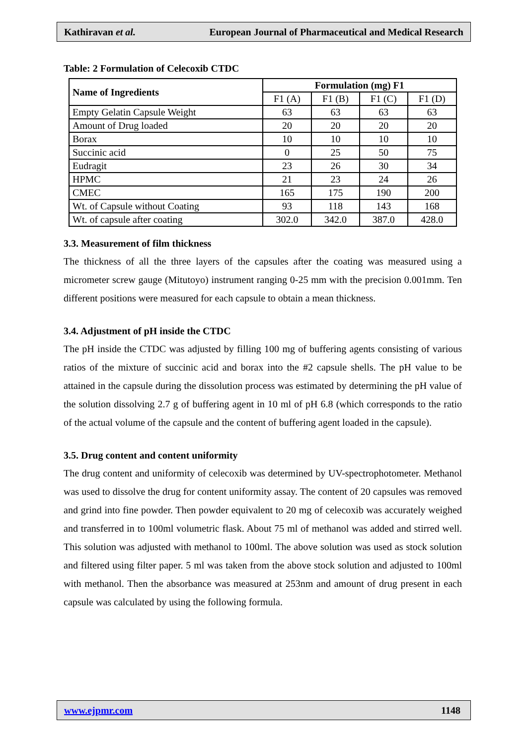Kathiravan et al. European Journal of Pharmaceutical and Medical Research
Table: 2 Formulation of Celecoxib CTDC
| Name of Ingredients | Formulation (mg) F1 | | | |
| --- | --- | --- | --- | --- |
| | F1 (A) | F1 (B) | F1 (C) | F1 (D) |
| Empty Gelatin Capsule Weight | 63 | 63 | 63 | 63 |
| Amount of Drug loaded | 20 | 20 | 20 | 20 |
| Borax | 10 | 10 | 10 | 10 |
| Succinic acid | 0 | 25 | 50 | 75 |
| Eudragit | 23 | 26 | 30 | 34 |
| HPMC | 21 | 23 | 24 | 26 |
| CMEC | 165 | 175 | 190 | 200 |
| Wt. of Capsule without Coating | 93 | 118 | 143 | 168 |
| Wt. of capsule after coating | 302.0 | 342.0 | 387.0 | 428.0 |
3.3. Measurement of film thickness
The thickness of all the three layers of the capsules after the coating was measured using a micrometer screw gauge (Mitutoyo) instrument ranging 0-25 mm with the precision 0.001mm. Ten different positions were measured for each capsule to obtain a mean thickness.
3.4. Adjustment of pH inside the CTDC
The pH inside the CTDC was adjusted by filling 100 mg of buffering agents consisting of various ratios of the mixture of succinic acid and borax into the #2 capsule shells. The pH value to be attained in the capsule during the dissolution process was estimated by determining the pH value of the solution dissolving 2.7 g of buffering agent in 10 ml of pH 6.8 (which corresponds to the ratio of the actual volume of the capsule and the content of buffering agent loaded in the capsule).
3.5. Drug content and content uniformity
The drug content and uniformity of celecoxib was determined by UV-spectrophotometer. Methanol was used to dissolve the drug for content uniformity assay. The content of 20 capsules was removed and grind into fine powder. Then powder equivalent to 20 mg of celecoxib was accurately weighed and transferred in to 100ml volumetric flask. About 75 ml of methanol was added and stirred well. This solution was adjusted with methanol to 100ml. The above solution was used as stock solution and filtered using filter paper. 5 ml was taken from the above stock solution and adjusted to 100ml with methanol. Then the absorbance was measured at 253nm and amount of drug present in each capsule was calculated by using the following formula.
www.ejpmr.com 1148